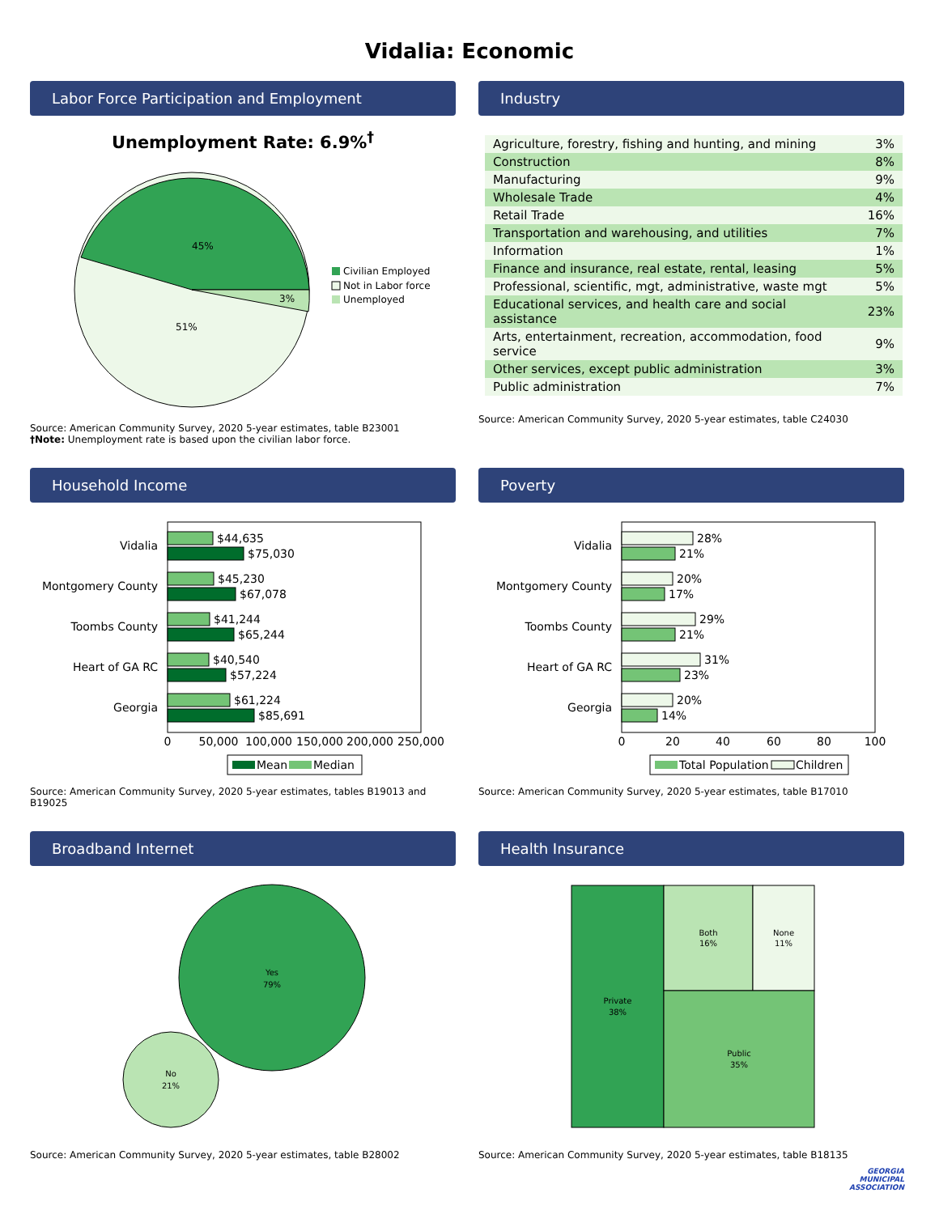Vidalia: Economic
Labor Force Participation and Employment
Unemployment Rate: 6.9%<sup>†</sup>
45%
51%
3%
Civilian Employed
Not in Labor force
Unemployed
Source: American Community Survey, 2020 5-year estimates, table B23001
†Note: Unemployment rate is based upon the civilian labor force.
Industry
| Agriculture, forestry, fishing and hunting, and mining | 3% |
| Construction | 8% |
| Manufacturing | 9% |
| Wholesale Trade | 4% |
| Retail Trade | 16% |
| Transportation and warehousing, and utilities | 7% |
| Information | 1% |
| Finance and insurance, real estate, rental, leasing | 5% |
| Professional, scientific, mgt, administrative, waste mgt | 5% |
| Educational services, and health care and social assistance | 23% |
| Arts, entertainment, recreation, accommodation, food service | 9% |
| Other services, except public administration | 3% |
| Public administration | 7% |
Source: American Community Survey, 2020 5-year estimates, table C24030
Household Income
Vidalia
Montgomery County
Toombs County
Heart of GA RC
Georgia
$44,635
$75,030
$45,230
$67,078
$41,244
$65,244
$40,540
$57,224
$61,224
$85,691
0
50,000
100,000
150,000
200,000
250,000
Mean
Median
Source: American Community Survey, 2020 5-year estimates, tables B19013 and B19025
Poverty
Vidalia
Montgomery County
Toombs County
Heart of GA RC
Georgia
28%
21%
20%
17%
29%
21%
31%
23%
20%
14%
0
20
40
60
80
100
Total Population
Children
Source: American Community Survey, 2020 5-year estimates, table B17010
Broadband Internet
Yes
79%
No
21%
Source: American Community Survey, 2020 5-year estimates, table B28002
Health Insurance
Private
38%
Both
16%
None
11%
Public
35%
Source: American Community Survey, 2020 5-year estimates, table B18135
GEORGIA
MUNICIPAL
ASSOCIATION